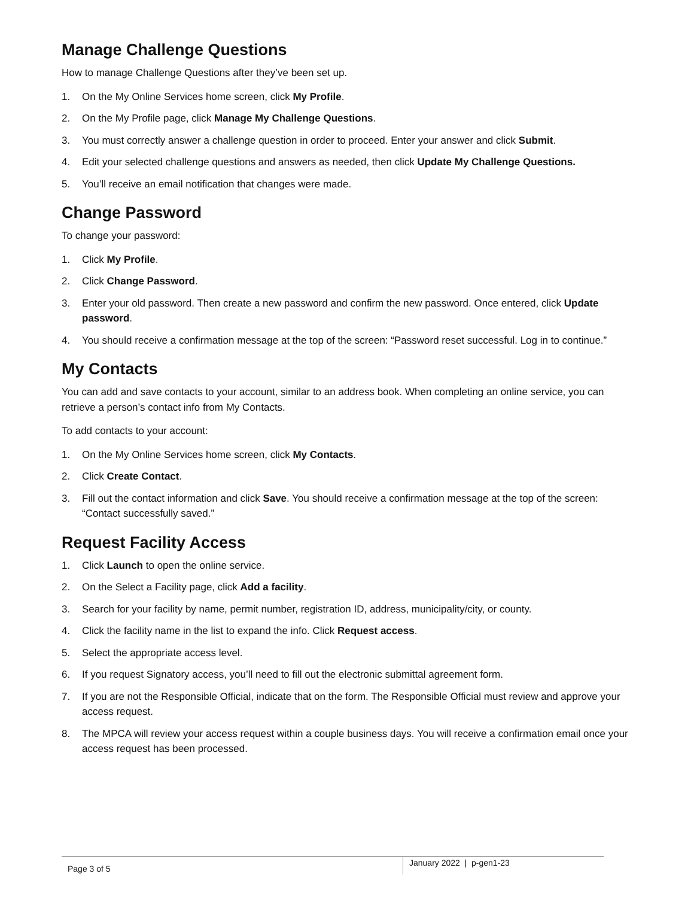Manage Challenge Questions
How to manage Challenge Questions after they’ve been set up.
1. On the My Online Services home screen, click My Profile.
2. On the My Profile page, click Manage My Challenge Questions.
3. You must correctly answer a challenge question in order to proceed. Enter your answer and click Submit.
4. Edit your selected challenge questions and answers as needed, then click Update My Challenge Questions.
5. You’ll receive an email notification that changes were made.
Change Password
To change your password:
1. Click My Profile.
2. Click Change Password.
3. Enter your old password. Then create a new password and confirm the new password. Once entered, click Update password.
4. You should receive a confirmation message at the top of the screen: “Password reset successful. Log in to continue.”
My Contacts
You can add and save contacts to your account, similar to an address book. When completing an online service, you can retrieve a person’s contact info from My Contacts.
To add contacts to your account:
1. On the My Online Services home screen, click My Contacts.
2. Click Create Contact.
3. Fill out the contact information and click Save. You should receive a confirmation message at the top of the screen: “Contact successfully saved.”
Request Facility Access
1. Click Launch to open the online service.
2. On the Select a Facility page, click Add a facility.
3. Search for your facility by name, permit number, registration ID, address, municipality/city, or county.
4. Click the facility name in the list to expand the info. Click Request access.
5. Select the appropriate access level.
6. If you request Signatory access, you’ll need to fill out the electronic submittal agreement form.
7. If you are not the Responsible Official, indicate that on the form. The Responsible Official must review and approve your access request.
8. The MPCA will review your access request within a couple business days. You will receive a confirmation email once your access request has been processed.
Page 3 of 5
January 2022 | p-gen1-23